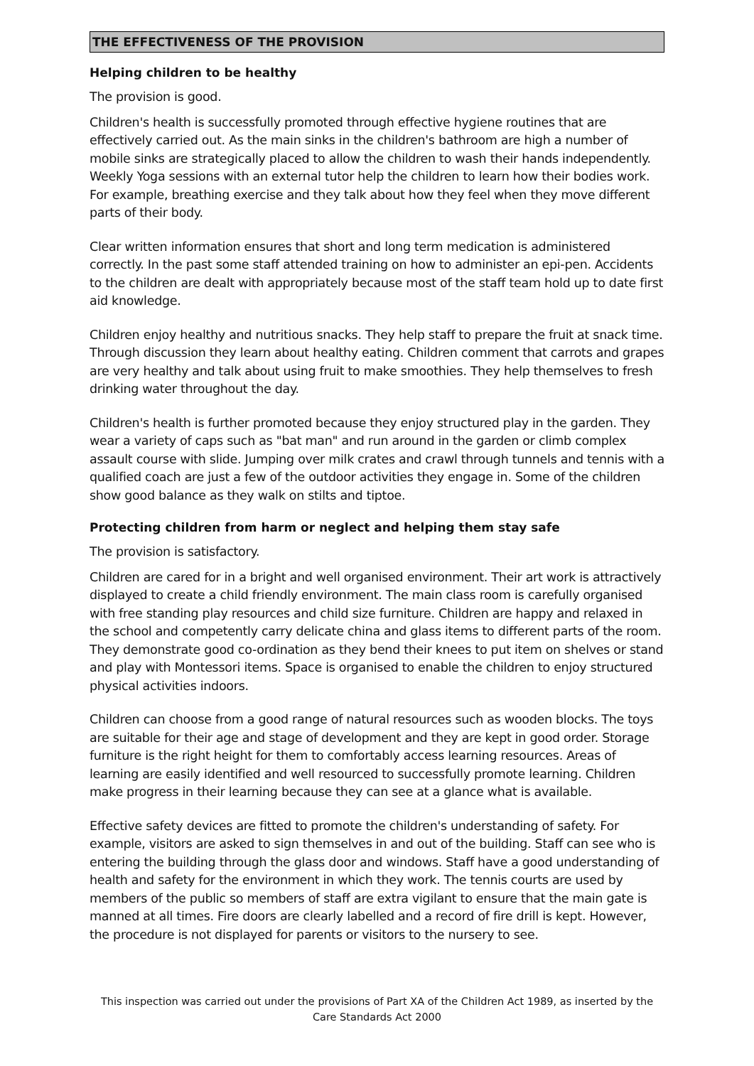THE EFFECTIVENESS OF THE PROVISION
Helping children to be healthy
The provision is good.
Children's health is successfully promoted through effective hygiene routines that are effectively carried out. As the main sinks in the children's bathroom are high a number of mobile sinks are strategically placed to allow the children to wash their hands independently. Weekly Yoga sessions with an external tutor help the children to learn how their bodies work. For example, breathing exercise and they talk about how they feel when they move different parts of their body.
Clear written information ensures that short and long term medication is administered correctly. In the past some staff attended training on how to administer an epi-pen. Accidents to the children are dealt with appropriately because most of the staff team hold up to date first aid knowledge.
Children enjoy healthy and nutritious snacks. They help staff to prepare the fruit at snack time. Through discussion they learn about healthy eating. Children comment that carrots and grapes are very healthy and talk about using fruit to make smoothies. They help themselves to fresh drinking water throughout the day.
Children's health is further promoted because they enjoy structured play in the garden. They wear a variety of caps such as "bat man" and run around in the garden or climb complex assault course with slide. Jumping over milk crates and crawl through tunnels and tennis with a qualified coach are just a few of the outdoor activities they engage in. Some of the children show good balance as they walk on stilts and tiptoe.
Protecting children from harm or neglect and helping them stay safe
The provision is satisfactory.
Children are cared for in a bright and well organised environment. Their art work is attractively displayed to create a child friendly environment. The main class room is carefully organised with free standing play resources and child size furniture. Children are happy and relaxed in the school and competently carry delicate china and glass items to different parts of the room. They demonstrate good co-ordination as they bend their knees to put item on shelves or stand and play with Montessori items. Space is organised to enable the children to enjoy structured physical activities indoors.
Children can choose from a good range of natural resources such as wooden blocks. The toys are suitable for their age and stage of development and they are kept in good order. Storage furniture is the right height for them to comfortably access learning resources. Areas of learning are easily identified and well resourced to successfully promote learning. Children make progress in their learning because they can see at a glance what is available.
Effective safety devices are fitted to promote the children's understanding of safety. For example, visitors are asked to sign themselves in and out of the building. Staff can see who is entering the building through the glass door and windows. Staff have a good understanding of health and safety for the environment in which they work. The tennis courts are used by members of the public so members of staff are extra vigilant to ensure that the main gate is manned at all times. Fire doors are clearly labelled and a record of fire drill is kept. However, the procedure is not displayed for parents or visitors to the nursery to see.
This inspection was carried out under the provisions of Part XA of the Children Act 1989, as inserted by the Care Standards Act 2000